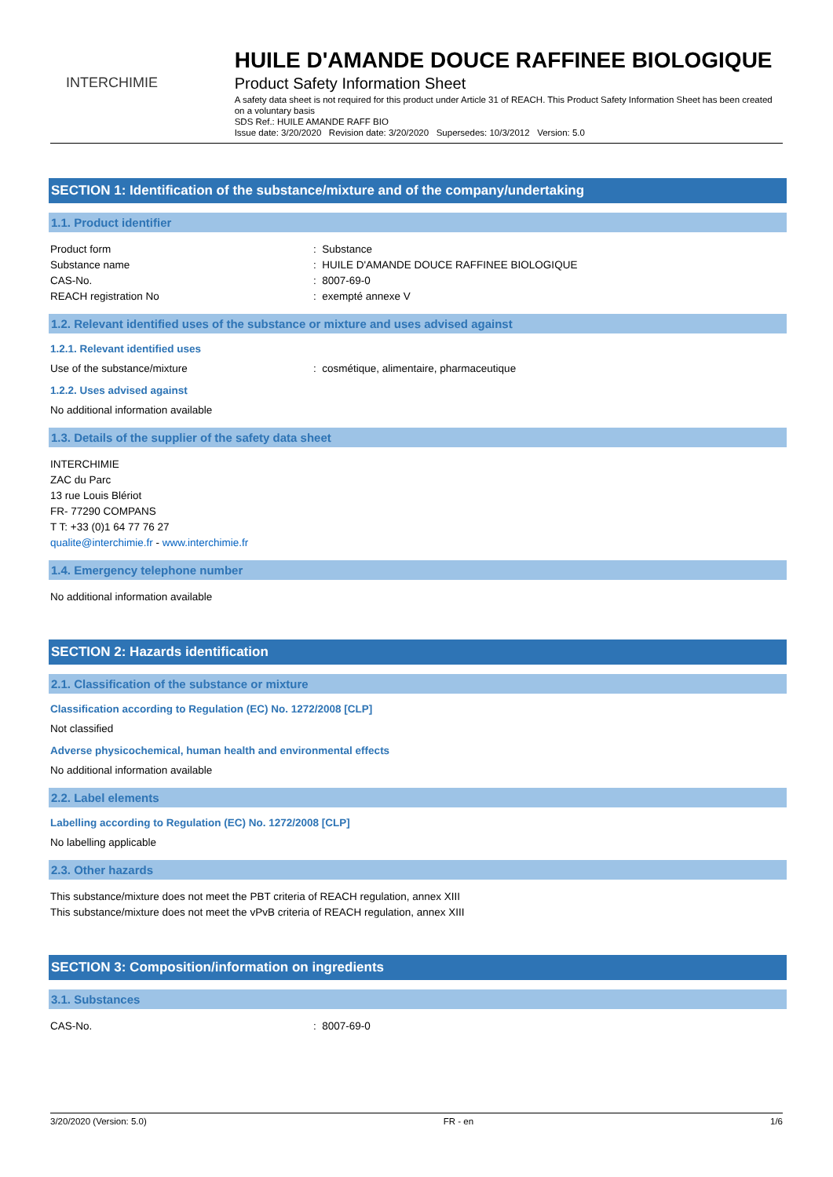INTERCHIMIE
HUILE D'AMANDE DOUCE RAFFINEE BIOLOGIQUE
Product Safety Information Sheet
A safety data sheet is not required for this product under Article 31 of REACH. This Product Safety Information Sheet has been created on a voluntary basis
SDS Ref.: HUILE AMANDE RAFF BIO
Issue date: 3/20/2020 Revision date: 3/20/2020 Supersedes: 10/3/2012 Version: 5.0
SECTION 1: Identification of the substance/mixture and of the company/undertaking
1.1. Product identifier
Product form : Substance
Substance name : HUILE D'AMANDE DOUCE RAFFINEE BIOLOGIQUE
CAS-No. : 8007-69-0
REACH registration No : exempté annexe V
1.2. Relevant identified uses of the substance or mixture and uses advised against
1.2.1. Relevant identified uses
Use of the substance/mixture : cosmétique, alimentaire, pharmaceutique
1.2.2. Uses advised against
No additional information available
1.3. Details of the supplier of the safety data sheet
INTERCHIMIE
ZAC du Parc
13 rue Louis Blériot
FR- 77290 COMPANS
T T: +33 (0)1 64 77 76 27
qualite@interchimie.fr - www.interchimie.fr
1.4. Emergency telephone number
No additional information available
SECTION 2: Hazards identification
2.1. Classification of the substance or mixture
Classification according to Regulation (EC) No. 1272/2008 [CLP]
Not classified
Adverse physicochemical, human health and environmental effects
No additional information available
2.2. Label elements
Labelling according to Regulation (EC) No. 1272/2008 [CLP]
No labelling applicable
2.3. Other hazards
This substance/mixture does not meet the PBT criteria of REACH regulation, annex XIII
This substance/mixture does not meet the vPvB criteria of REACH regulation, annex XIII
SECTION 3: Composition/information on ingredients
3.1. Substances
CAS-No. : 8007-69-0
3/20/2020 (Version: 5.0) FR - en 1/6